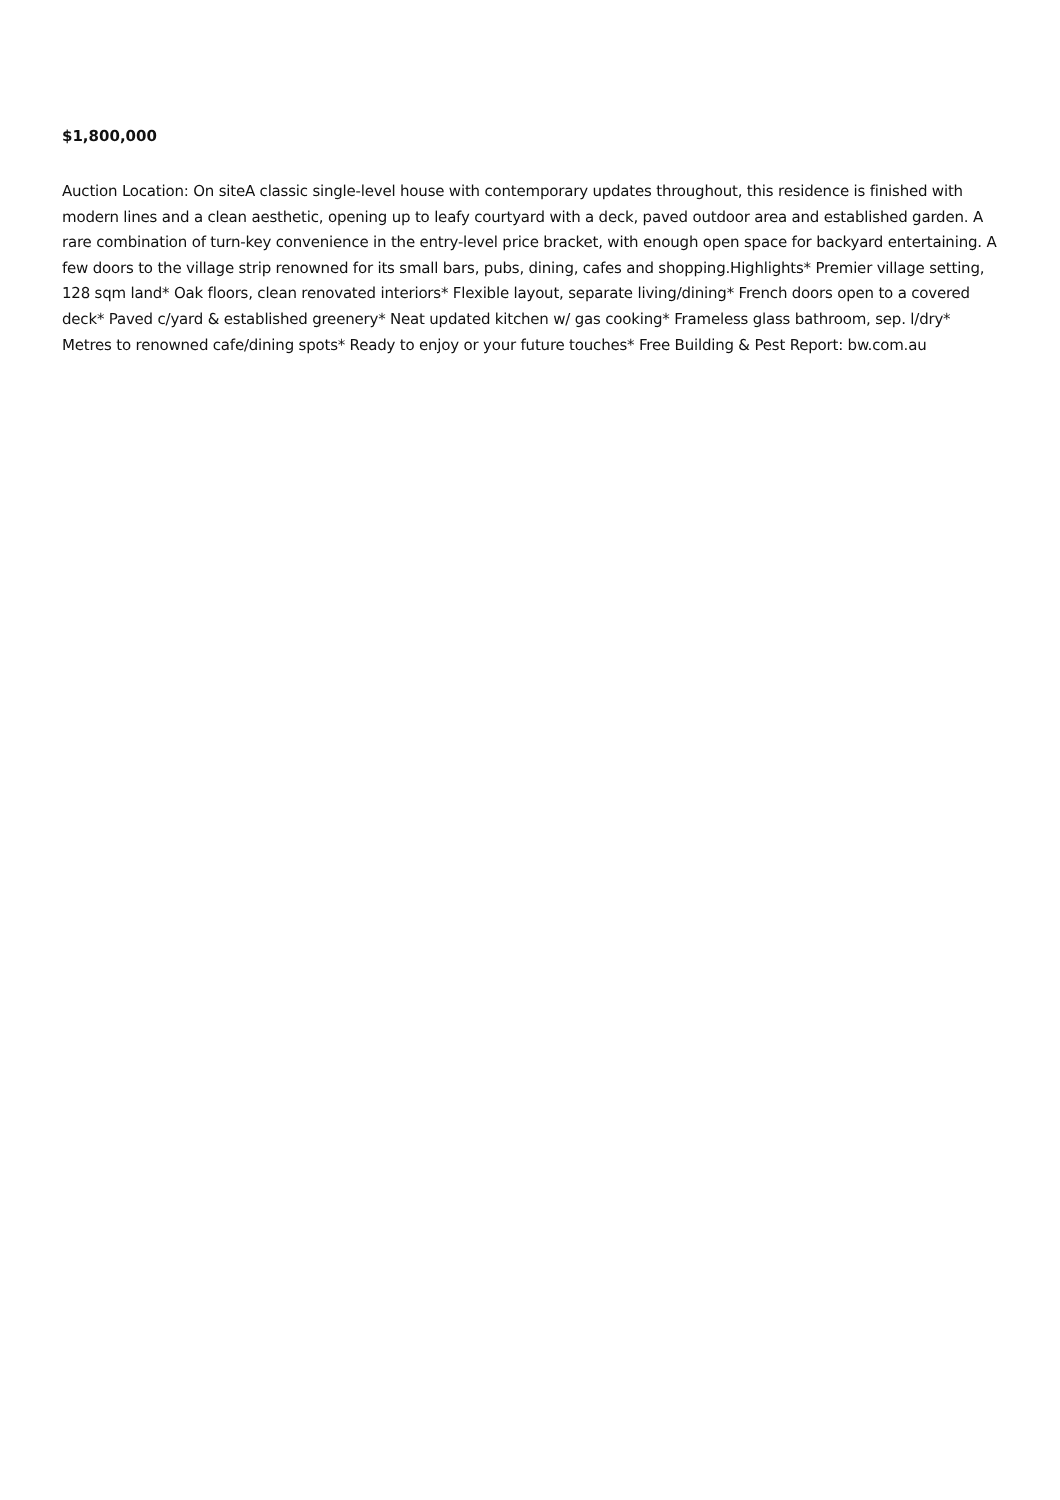$1,800,000
Auction Location: On siteA classic single-level house with contemporary updates throughout, this residence is finished with modern lines and a clean aesthetic, opening up to leafy courtyard with a deck, paved outdoor area and established garden. A rare combination of turn-key convenience in the entry-level price bracket, with enough open space for backyard entertaining. A few doors to the village strip renowned for its small bars, pubs, dining, cafes and shopping.Highlights* Premier village setting, 128 sqm land* Oak floors, clean renovated interiors* Flexible layout, separate living/dining* French doors open to a covered deck* Paved c/yard & established greenery* Neat updated kitchen w/ gas cooking* Frameless glass bathroom, sep. l/dry* Metres to renowned cafe/dining spots* Ready to enjoy or your future touches* Free Building & Pest Report: bw.com.au